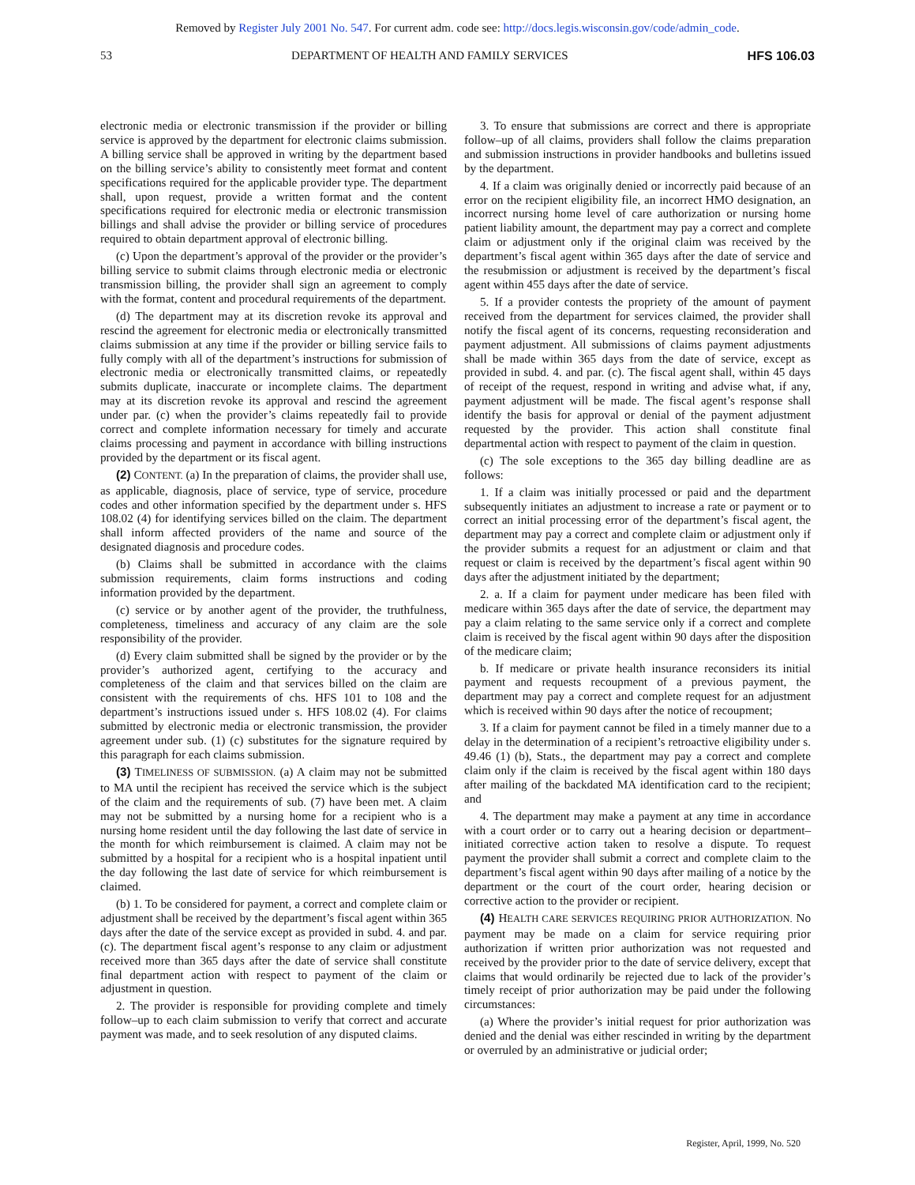Removed by Register July 2001 No. 547. For current adm. code see: http://docs.legis.wisconsin.gov/code/admin_code.
53 DEPARTMENT OF HEALTH AND FAMILY SERVICES HFS 106.03
electronic media or electronic transmission if the provider or billing service is approved by the department for electronic claims submission. A billing service shall be approved in writing by the department based on the billing service’s ability to consistently meet format and content specifications required for the applicable provider type. The department shall, upon request, provide a written format and the content specifications required for electronic media or electronic transmission billings and shall advise the provider or billing service of procedures required to obtain department approval of electronic billing.
(c) Upon the department’s approval of the provider or the provider’s billing service to submit claims through electronic media or electronic transmission billing, the provider shall sign an agreement to comply with the format, content and procedural requirements of the department.
(d) The department may at its discretion revoke its approval and rescind the agreement for electronic media or electronically transmitted claims submission at any time if the provider or billing service fails to fully comply with all of the department’s instructions for submission of electronic media or electronically transmitted claims, or repeatedly submits duplicate, inaccurate or incomplete claims. The department may at its discretion revoke its approval and rescind the agreement under par. (c) when the provider’s claims repeatedly fail to provide correct and complete information necessary for timely and accurate claims processing and payment in accordance with billing instructions provided by the department or its fiscal agent.
(2) CONTENT. (a) In the preparation of claims, the provider shall use, as applicable, diagnosis, place of service, type of service, procedure codes and other information specified by the department under s. HFS 108.02 (4) for identifying services billed on the claim. The department shall inform affected providers of the name and source of the designated diagnosis and procedure codes.
(b) Claims shall be submitted in accordance with the claims submission requirements, claim forms instructions and coding information provided by the department.
(c) service or by another agent of the provider, the truthfulness, completeness, timeliness and accuracy of any claim are the sole responsibility of the provider.
(d) Every claim submitted shall be signed by the provider or by the provider’s authorized agent, certifying to the accuracy and completeness of the claim and that services billed on the claim are consistent with the requirements of chs. HFS 101 to 108 and the department’s instructions issued under s. HFS 108.02 (4). For claims submitted by electronic media or electronic transmission, the provider agreement under sub. (1) (c) substitutes for the signature required by this paragraph for each claims submission.
(3) TIMELINESS OF SUBMISSION. (a) A claim may not be submitted to MA until the recipient has received the service which is the subject of the claim and the requirements of sub. (7) have been met. A claim may not be submitted by a nursing home for a recipient who is a nursing home resident until the day following the last date of service in the month for which reimbursement is claimed. A claim may not be submitted by a hospital for a recipient who is a hospital inpatient until the day following the last date of service for which reimbursement is claimed.
(b) 1. To be considered for payment, a correct and complete claim or adjustment shall be received by the department’s fiscal agent within 365 days after the date of the service except as provided in subd. 4. and par. (c). The department fiscal agent’s response to any claim or adjustment received more than 365 days after the date of service shall constitute final department action with respect to payment of the claim or adjustment in question.
2. The provider is responsible for providing complete and timely follow–up to each claim submission to verify that correct and accurate payment was made, and to seek resolution of any disputed claims.
3. To ensure that submissions are correct and there is appropriate follow–up of all claims, providers shall follow the claims preparation and submission instructions in provider handbooks and bulletins issued by the department.
4. If a claim was originally denied or incorrectly paid because of an error on the recipient eligibility file, an incorrect HMO designation, an incorrect nursing home level of care authorization or nursing home patient liability amount, the department may pay a correct and complete claim or adjustment only if the original claim was received by the department’s fiscal agent within 365 days after the date of service and the resubmission or adjustment is received by the department’s fiscal agent within 455 days after the date of service.
5. If a provider contests the propriety of the amount of payment received from the department for services claimed, the provider shall notify the fiscal agent of its concerns, requesting reconsideration and payment adjustment. All submissions of claims payment adjustments shall be made within 365 days from the date of service, except as provided in subd. 4. and par. (c). The fiscal agent shall, within 45 days of receipt of the request, respond in writing and advise what, if any, payment adjustment will be made. The fiscal agent’s response shall identify the basis for approval or denial of the payment adjustment requested by the provider. This action shall constitute final departmental action with respect to payment of the claim in question.
(c) The sole exceptions to the 365 day billing deadline are as follows:
1. If a claim was initially processed or paid and the department subsequently initiates an adjustment to increase a rate or payment or to correct an initial processing error of the department’s fiscal agent, the department may pay a correct and complete claim or adjustment only if the provider submits a request for an adjustment or claim and that request or claim is received by the department’s fiscal agent within 90 days after the adjustment initiated by the department;
2. a. If a claim for payment under medicare has been filed with medicare within 365 days after the date of service, the department may pay a claim relating to the same service only if a correct and complete claim is received by the fiscal agent within 90 days after the disposition of the medicare claim;
b. If medicare or private health insurance reconsiders its initial payment and requests recoupment of a previous payment, the department may pay a correct and complete request for an adjustment which is received within 90 days after the notice of recoupment;
3. If a claim for payment cannot be filed in a timely manner due to a delay in the determination of a recipient’s retroactive eligibility under s. 49.46 (1) (b), Stats., the department may pay a correct and complete claim only if the claim is received by the fiscal agent within 180 days after mailing of the backdated MA identification card to the recipient; and
4. The department may make a payment at any time in accordance with a court order or to carry out a hearing decision or department–initiated corrective action taken to resolve a dispute. To request payment the provider shall submit a correct and complete claim to the department’s fiscal agent within 90 days after mailing of a notice by the department or the court of the court order, hearing decision or corrective action to the provider or recipient.
(4) HEALTH CARE SERVICES REQUIRING PRIOR AUTHORIZATION. No payment may be made on a claim for service requiring prior authorization if written prior authorization was not requested and received by the provider prior to the date of service delivery, except that claims that would ordinarily be rejected due to lack of the provider’s timely receipt of prior authorization may be paid under the following circumstances:
(a) Where the provider’s initial request for prior authorization was denied and the denial was either rescinded in writing by the department or overruled by an administrative or judicial order;
Register, April, 1999, No. 520